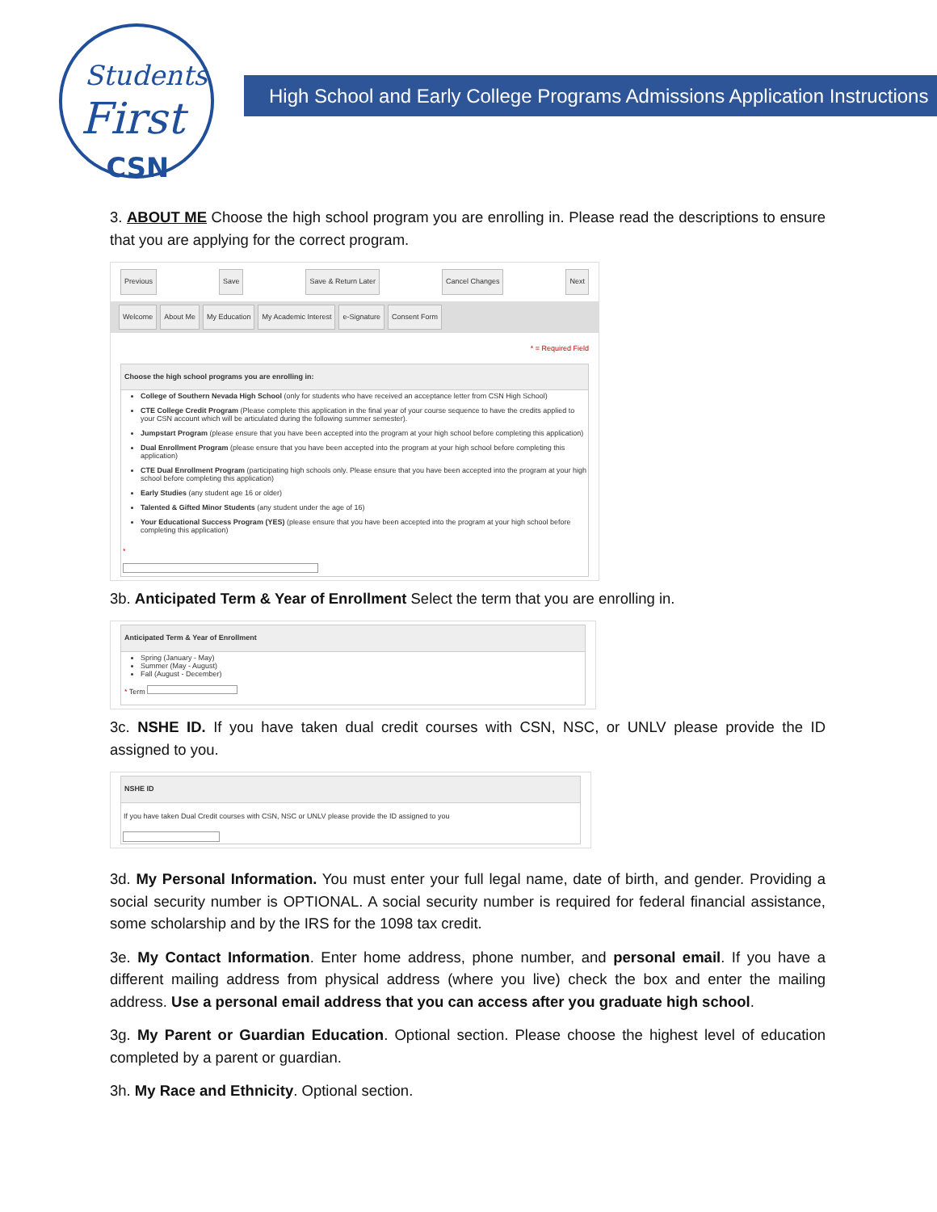Students
First
CSN
High School and Early College Programs Admissions Application Instructions
3. ABOUT ME Choose the high school program you are enrolling in. Please read the descriptions to ensure that you are applying for the correct program.
Previous Save Save & Return Later Cancel Changes Next
Welcome About Me My Education My Academic Interest e-Signature Consent Form
* = Required Field
Choose the high school programs you are enrolling in:
College of Southern Nevada High School (only for students who have received an acceptance letter from CSN High School)
CTE College Credit Program (Please complete this application in the final year of your course sequence to have the credits applied to your CSN account which will be articulated during the following summer semester).
Jumpstart Program (please ensure that you have been accepted into the program at your high school before completing this application)
Dual Enrollment Program (please ensure that you have been accepted into the program at your high school before completing this application)
CTE Dual Enrollment Program (participating high schools only. Please ensure that you have been accepted into the program at your high school before completing this application)
Early Studies (any student age 16 or older)
Talented & Gifted Minor Students (any student under the age of 16)
Your Educational Success Program (YES) (please ensure that you have been accepted into the program at your high school before completing this application)
*
3b. Anticipated Term & Year of Enrollment Select the term that you are enrolling in.
Anticipated Term & Year of Enrollment
Spring (January - May)
Summer (May - August)
Fall (August - December)
* Term
3c. NSHE ID. If you have taken dual credit courses with CSN, NSC, or UNLV please provide the ID assigned to you.
NSHE ID
If you have taken Dual Credit courses with CSN, NSC or UNLV please provide the ID assigned to you
3d. My Personal Information. You must enter your full legal name, date of birth, and gender. Providing a social security number is OPTIONAL. A social security number is required for federal financial assistance, some scholarship and by the IRS for the 1098 tax credit.
3e. My Contact Information. Enter home address, phone number, and personal email. If you have a different mailing address from physical address (where you live) check the box and enter the mailing address. Use a personal email address that you can access after you graduate high school.
3g. My Parent or Guardian Education. Optional section. Please choose the highest level of education completed by a parent or guardian.
3h. My Race and Ethnicity. Optional section.